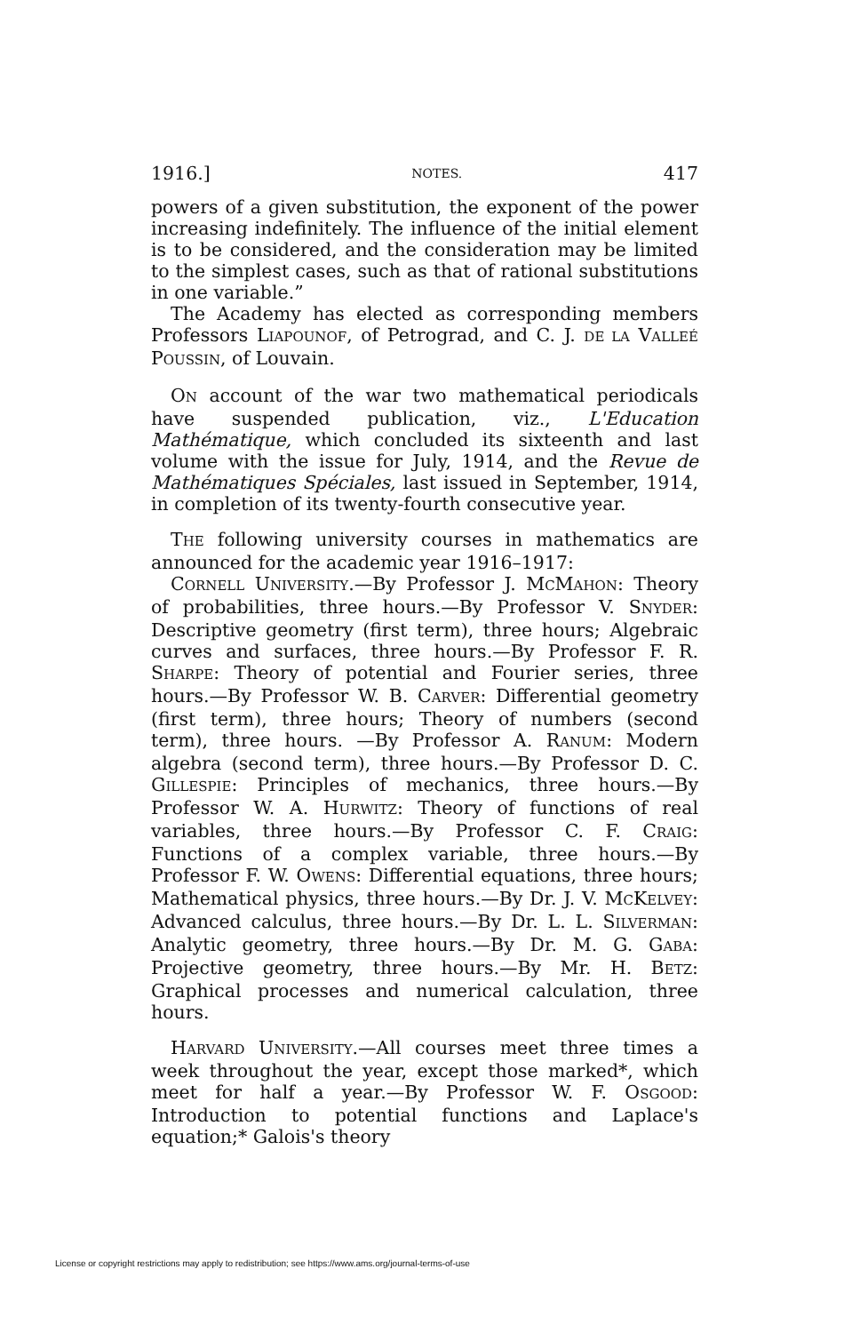1916.] NOTES. 417
powers of a given substitution, the exponent of the power increasing indefinitely. The influence of the initial element is to be considered, and the consideration may be limited to the simplest cases, such as that of rational substitutions in one variable.”
The Academy has elected as corresponding members Professors LIAPOUNOF, of Petrograd, and C. J. DE LA VALLEÉ POUSSIN, of Louvain.
ON account of the war two mathematical periodicals have suspended publication, viz., L'Education Mathématique, which concluded its sixteenth and last volume with the issue for July, 1914, and the Revue de Mathématiques Spéciales, last issued in September, 1914, in completion of its twenty-fourth consecutive year.
THE following university courses in mathematics are announced for the academic year 1916–1917:
CORNELL UNIVERSITY.—By Professor J. MCMAHON: Theory of probabilities, three hours.—By Professor V. SNYDER: Descriptive geometry (first term), three hours; Algebraic curves and surfaces, three hours.—By Professor F. R. SHARPE: Theory of potential and Fourier series, three hours.—By Professor W. B. CARVER: Differential geometry (first term), three hours; Theory of numbers (second term), three hours. —By Professor A. RANUM: Modern algebra (second term), three hours.—By Professor D. C. GILLESPIE: Principles of mechanics, three hours.—By Professor W. A. HURWITZ: Theory of functions of real variables, three hours.—By Professor C. F. CRAIG: Functions of a complex variable, three hours.—By Professor F. W. OWENS: Differential equations, three hours; Mathematical physics, three hours.—By Dr. J. V. MCKELVEY: Advanced calculus, three hours.—By Dr. L. L. SILVERMAN: Analytic geometry, three hours.—By Dr. M. G. GABA: Projective geometry, three hours.—By Mr. H. BETZ: Graphical processes and numerical calculation, three hours.
HARVARD UNIVERSITY.—All courses meet three times a week throughout the year, except those marked*, which meet for half a year.—By Professor W. F. OSGOOD: Introduction to potential functions and Laplace's equation;* Galois's theory
License or copyright restrictions may apply to redistribution; see https://www.ams.org/journal-terms-of-use